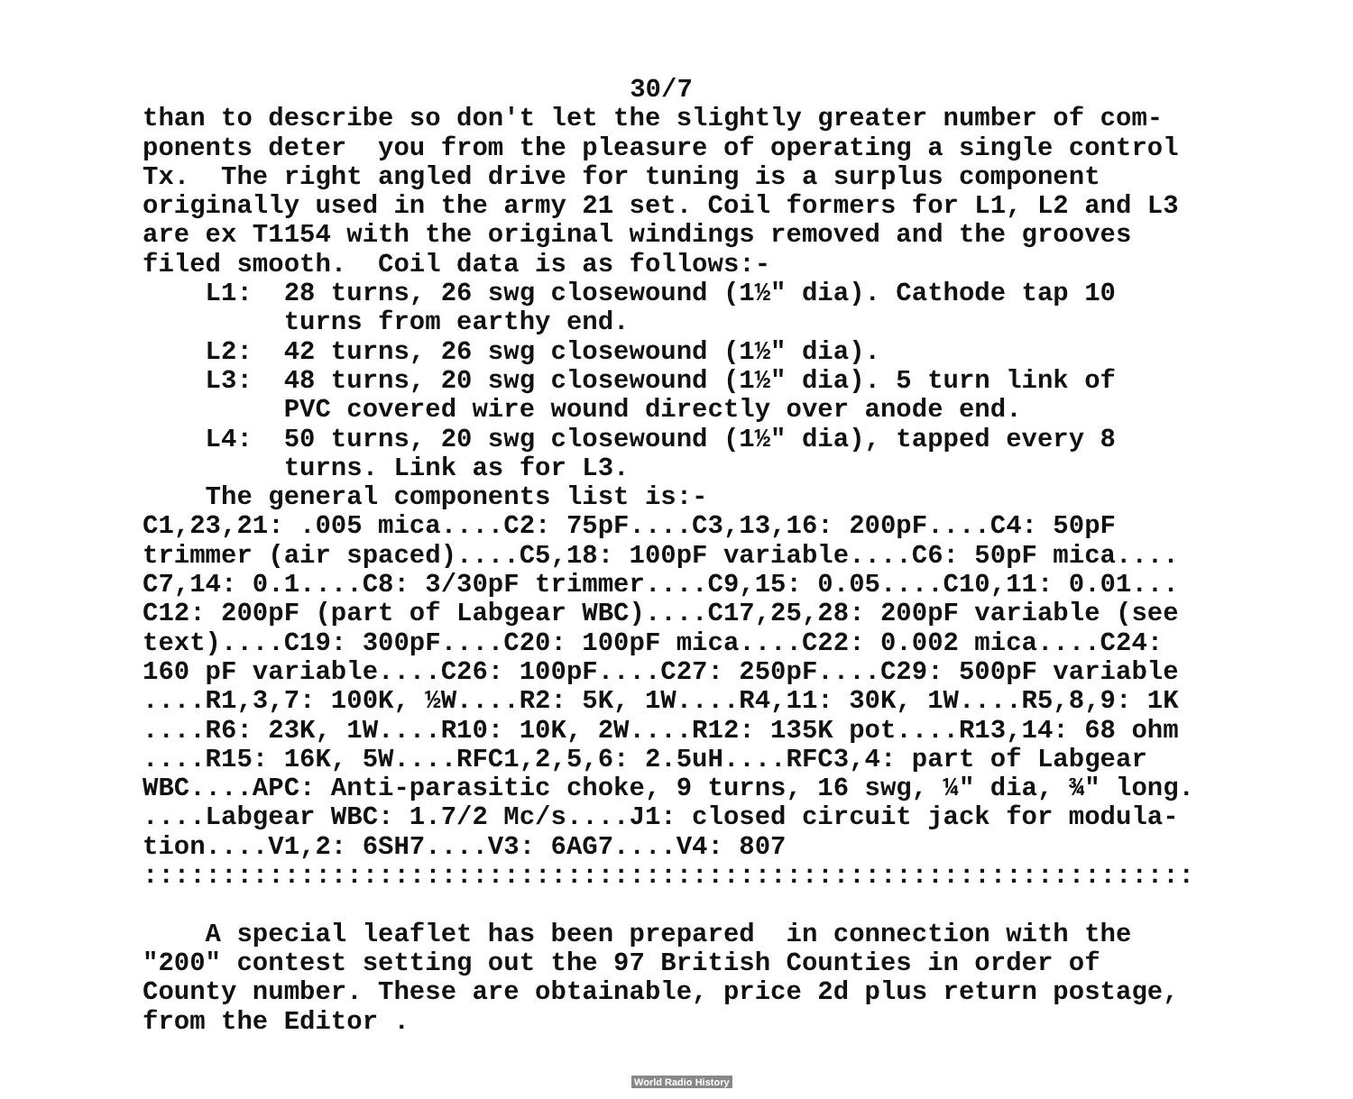30/7
than to describe so don't let the slightly greater number of com- ponents deter you from the pleasure of operating a single control Tx. The right angled drive for tuning is a surplus component originally used in the army 21 set. Coil formers for L1, L2 and L3 are ex T1154 with the original windings removed and the grooves filed smooth. Coil data is as follows:- L1: 28 turns, 26 swg closewound (1½" dia). Cathode tap 10 turns from earthy end. L2: 42 turns, 26 swg closewound (1½" dia). L3: 48 turns, 20 swg closewound (1½" dia). 5 turn link of PVC covered wire wound directly over anode end. L4: 50 turns, 20 swg closewound (1½" dia), tapped every 8 turns. Link as for L3. The general components list is:- C1,23,21: .005 mica....C2: 75pF....C3,13,16: 200pF....C4: 50pF trimmer (air spaced)....C5,18: 100pF variable....C6: 50pF mica.... C7,14: 0.1....C8: 3/30pF trimmer....C9,15: 0.05....C10,11: 0.01... C12: 200pF (part of Labgear WBC)....C17,25,28: 200pF variable (see text)....C19: 300pF....C20: 100pF mica....C22: 0.002 mica....C24: 160 pF variable....C26: 100pF....C27: 250pF....C29: 500pF variable ....R1,3,7: 100K, ½W....R2: 5K, 1W....R4,11: 30K, 1W....R5,8,9: 1K ....R6: 23K, 1W....R10: 10K, 2W....R12: 135K pot....R13,14: 68 ohm ....R15: 16K, 5W....RFC1,2,5,6: 2.5uH....RFC3,4: part of Labgear WBC....APC: Anti-parasitic choke, 9 turns, 16 swg, ¼" dia, ¾" long. ....Labgear WBC: 1.7/2 Mc/s....J1: closed circuit jack for modula- tion....V1,2: 6SH7....V3: 6AG7....V4: 807 ::::::::::::::::::::::::::::::::::::::::::::::::::::::::::::::::::: A special leaflet has been prepared in connection with the "200" contest setting out the 97 British Counties in order of County number. These are obtainable, price 2d plus return postage, from the Editor .
World Radio History